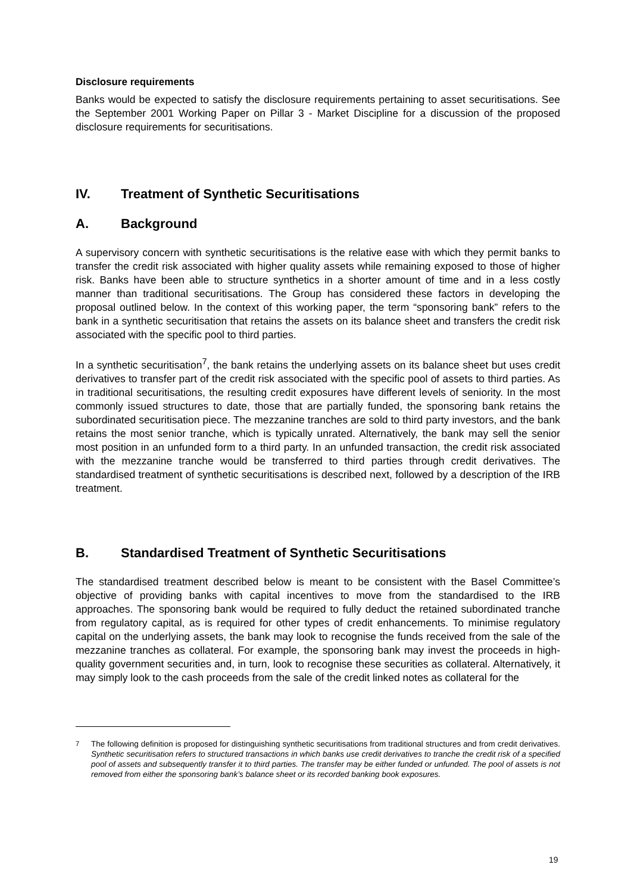Disclosure requirements
Banks would be expected to satisfy the disclosure requirements pertaining to asset securitisations. See the September 2001 Working Paper on Pillar 3 - Market Discipline for a discussion of the proposed disclosure requirements for securitisations.
IV. Treatment of Synthetic Securitisations
A. Background
A supervisory concern with synthetic securitisations is the relative ease with which they permit banks to transfer the credit risk associated with higher quality assets while remaining exposed to those of higher risk. Banks have been able to structure synthetics in a shorter amount of time and in a less costly manner than traditional securitisations. The Group has considered these factors in developing the proposal outlined below. In the context of this working paper, the term “sponsoring bank” refers to the bank in a synthetic securitisation that retains the assets on its balance sheet and transfers the credit risk associated with the specific pool to third parties.
In a synthetic securitisation<sup>7</sup>, the bank retains the underlying assets on its balance sheet but uses credit derivatives to transfer part of the credit risk associated with the specific pool of assets to third parties. As in traditional securitisations, the resulting credit exposures have different levels of seniority. In the most commonly issued structures to date, those that are partially funded, the sponsoring bank retains the subordinated securitisation piece. The mezzanine tranches are sold to third party investors, and the bank retains the most senior tranche, which is typically unrated. Alternatively, the bank may sell the senior most position in an unfunded form to a third party. In an unfunded transaction, the credit risk associated with the mezzanine tranche would be transferred to third parties through credit derivatives. The standardised treatment of synthetic securitisations is described next, followed by a description of the IRB treatment.
B. Standardised Treatment of Synthetic Securitisations
The standardised treatment described below is meant to be consistent with the Basel Committee’s objective of providing banks with capital incentives to move from the standardised to the IRB approaches. The sponsoring bank would be required to fully deduct the retained subordinated tranche from regulatory capital, as is required for other types of credit enhancements. To minimise regulatory capital on the underlying assets, the bank may look to recognise the funds received from the sale of the mezzanine tranches as collateral. For example, the sponsoring bank may invest the proceeds in high-quality government securities and, in turn, look to recognise these securities as collateral. Alternatively, it may simply look to the cash proceeds from the sale of the credit linked notes as collateral for the
<sup>7</sup> The following definition is proposed for distinguishing synthetic securitisations from traditional structures and from credit derivatives. Synthetic securitisation refers to structured transactions in which banks use credit derivatives to tranche the credit risk of a specified pool of assets and subsequently transfer it to third parties. The transfer may be either funded or unfunded. The pool of assets is not removed from either the sponsoring bank’s balance sheet or its recorded banking book exposures.
19